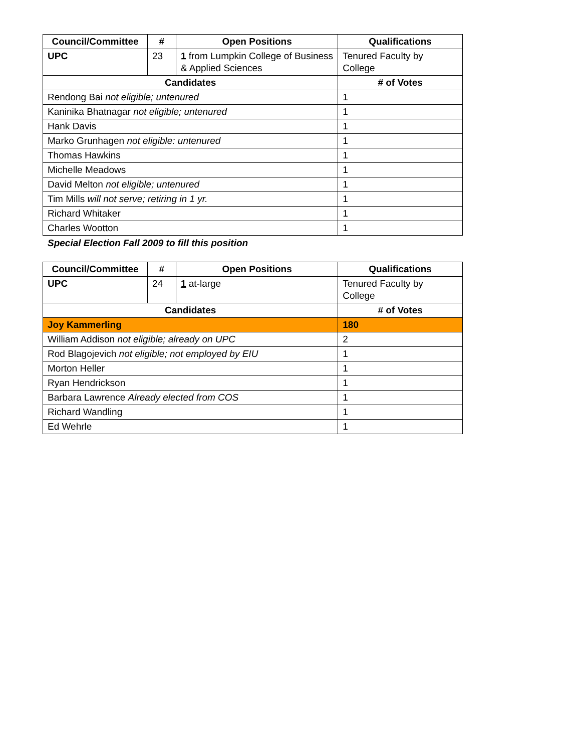| Council/Committee | # | Open Positions | Qualifications |
| --- | --- | --- | --- |
| UPC | 23 | 1 from Lumpkin College of Business & Applied Sciences | Tenured Faculty by College |
| Candidates | | | # of Votes |
| Rendong Bai not eligible; untenured | | | 1 |
| Kaninika Bhatnagar not eligible; untenured | | | 1 |
| Hank Davis | | | 1 |
| Marko Grunhagen not eligible: untenured | | | 1 |
| Thomas Hawkins | | | 1 |
| Michelle Meadows | | | 1 |
| David Melton not eligible; untenured | | | 1 |
| Tim Mills will not serve; retiring in 1 yr. | | | 1 |
| Richard Whitaker | | | 1 |
| Charles Wootton | | | 1 |
Special Election Fall 2009 to fill this position
| Council/Committee | # | Open Positions | Qualifications |
| --- | --- | --- | --- |
| UPC | 24 | 1 at-large | Tenured Faculty by College |
| Candidates | | | # of Votes |
| Joy Kammerling | | | 180 |
| William Addison not eligible; already on UPC | | | 2 |
| Rod Blagojevich not eligible; not employed by EIU | | | 1 |
| Morton Heller | | | 1 |
| Ryan Hendrickson | | | 1 |
| Barbara Lawrence Already elected from COS | | | 1 |
| Richard Wandling | | | 1 |
| Ed Wehrle | | | 1 |